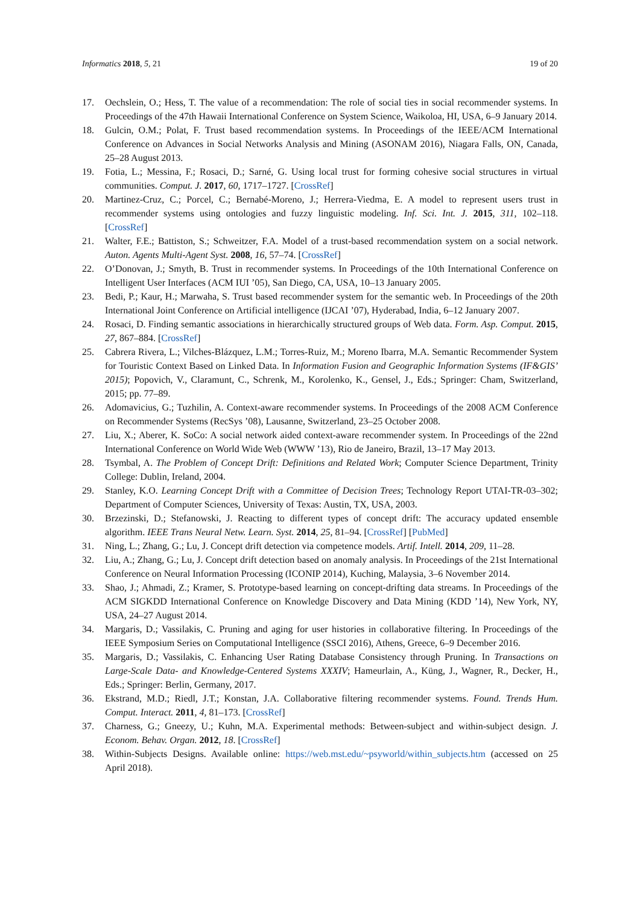Informatics 2018, 5, 21 19 of 20
17. Oechslein, O.; Hess, T. The value of a recommendation: The role of social ties in social recommender systems. In Proceedings of the 47th Hawaii International Conference on System Science, Waikoloa, HI, USA, 6–9 January 2014.
18. Gulcin, O.M.; Polat, F. Trust based recommendation systems. In Proceedings of the IEEE/ACM International Conference on Advances in Social Networks Analysis and Mining (ASONAM 2016), Niagara Falls, ON, Canada, 25–28 August 2013.
19. Fotia, L.; Messina, F.; Rosaci, D.; Sarné, G. Using local trust for forming cohesive social structures in virtual communities. Comput. J. 2017, 60, 1717–1727. [CrossRef]
20. Martinez-Cruz, C.; Porcel, C.; Bernabé-Moreno, J.; Herrera-Viedma, E. A model to represent users trust in recommender systems using ontologies and fuzzy linguistic modeling. Inf. Sci. Int. J. 2015, 311, 102–118. [CrossRef]
21. Walter, F.E.; Battiston, S.; Schweitzer, F.A. Model of a trust-based recommendation system on a social network. Auton. Agents Multi-Agent Syst. 2008, 16, 57–74. [CrossRef]
22. O’Donovan, J.; Smyth, B. Trust in recommender systems. In Proceedings of the 10th International Conference on Intelligent User Interfaces (ACM IUI ’05), San Diego, CA, USA, 10–13 January 2005.
23. Bedi, P.; Kaur, H.; Marwaha, S. Trust based recommender system for the semantic web. In Proceedings of the 20th International Joint Conference on Artificial intelligence (IJCAI ’07), Hyderabad, India, 6–12 January 2007.
24. Rosaci, D. Finding semantic associations in hierarchically structured groups of Web data. Form. Asp. Comput. 2015, 27, 867–884. [CrossRef]
25. Cabrera Rivera, L.; Vilches-Blázquez, L.M.; Torres-Ruiz, M.; Moreno Ibarra, M.A. Semantic Recommender System for Touristic Context Based on Linked Data. In Information Fusion and Geographic Information Systems (IF&GIS’ 2015); Popovich, V., Claramunt, C., Schrenk, M., Korolenko, K., Gensel, J., Eds.; Springer: Cham, Switzerland, 2015; pp. 77–89.
26. Adomavicius, G.; Tuzhilin, A. Context-aware recommender systems. In Proceedings of the 2008 ACM Conference on Recommender Systems (RecSys ’08), Lausanne, Switzerland, 23–25 October 2008.
27. Liu, X.; Aberer, K. SoCo: A social network aided context-aware recommender system. In Proceedings of the 22nd International Conference on World Wide Web (WWW ’13), Rio de Janeiro, Brazil, 13–17 May 2013.
28. Tsymbal, A. The Problem of Concept Drift: Definitions and Related Work; Computer Science Department, Trinity College: Dublin, Ireland, 2004.
29. Stanley, K.O. Learning Concept Drift with a Committee of Decision Trees; Technology Report UTAI-TR-03–302; Department of Computer Sciences, University of Texas: Austin, TX, USA, 2003.
30. Brzezinski, D.; Stefanowski, J. Reacting to different types of concept drift: The accuracy updated ensemble algorithm. IEEE Trans Neural Netw. Learn. Syst. 2014, 25, 81–94. [CrossRef] [PubMed]
31. Ning, L.; Zhang, G.; Lu, J. Concept drift detection via competence models. Artif. Intell. 2014, 209, 11–28.
32. Liu, A.; Zhang, G.; Lu, J. Concept drift detection based on anomaly analysis. In Proceedings of the 21st International Conference on Neural Information Processing (ICONIP 2014), Kuching, Malaysia, 3–6 November 2014.
33. Shao, J.; Ahmadi, Z.; Kramer, S. Prototype-based learning on concept-drifting data streams. In Proceedings of the ACM SIGKDD International Conference on Knowledge Discovery and Data Mining (KDD ’14), New York, NY, USA, 24–27 August 2014.
34. Margaris, D.; Vassilakis, C. Pruning and aging for user histories in collaborative filtering. In Proceedings of the IEEE Symposium Series on Computational Intelligence (SSCI 2016), Athens, Greece, 6–9 December 2016.
35. Margaris, D.; Vassilakis, C. Enhancing User Rating Database Consistency through Pruning. In Transactions on Large-Scale Data- and Knowledge-Centered Systems XXXIV; Hameurlain, A., Küng, J., Wagner, R., Decker, H., Eds.; Springer: Berlin, Germany, 2017.
36. Ekstrand, M.D.; Riedl, J.T.; Konstan, J.A. Collaborative filtering recommender systems. Found. Trends Hum. Comput. Interact. 2011, 4, 81–173. [CrossRef]
37. Charness, G.; Gneezy, U.; Kuhn, M.A. Experimental methods: Between-subject and within-subject design. J. Econom. Behav. Organ. 2012, 18. [CrossRef]
38. Within-Subjects Designs. Available online: https://web.mst.edu/~psyworld/within_subjects.htm (accessed on 25 April 2018).